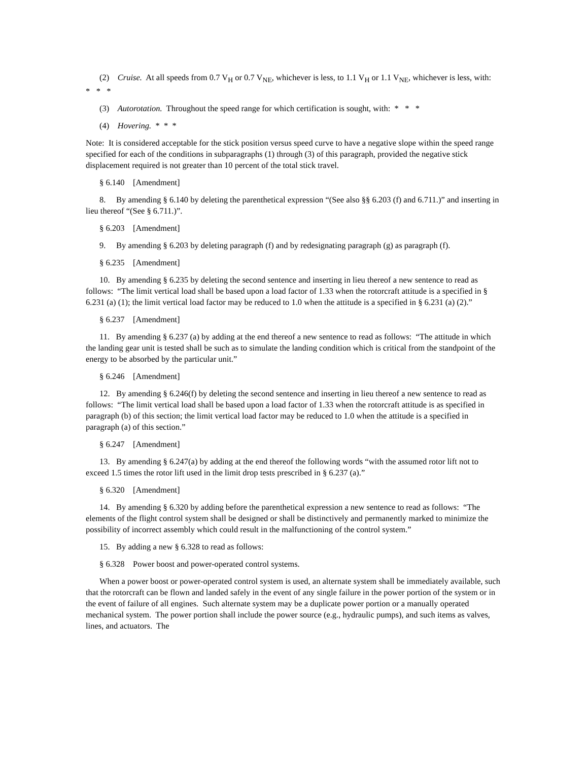(2) Cruise. At all speeds from 0.7 V<sub>H</sub> or 0.7 V<sub>NE</sub>, whichever is less, to 1.1 V<sub>H</sub> or 1.1 V<sub>NE</sub>, whichever is less, with: * * *
(3) Autorotation. Throughout the speed range for which certification is sought, with: * * *
(4) Hovering. * * *
Note: It is considered acceptable for the stick position versus speed curve to have a negative slope within the speed range specified for each of the conditions in subparagraphs (1) through (3) of this paragraph, provided the negative stick displacement required is not greater than 10 percent of the total stick travel.
§ 6.140 [Amendment]
8. By amending § 6.140 by deleting the parenthetical expression “(See also §§ 6.203 (f) and 6.711.)” and inserting in lieu thereof “(See § 6.711.)”.
§ 6.203 [Amendment]
9. By amending § 6.203 by deleting paragraph (f) and by redesignating paragraph (g) as paragraph (f).
§ 6.235 [Amendment]
10. By amending § 6.235 by deleting the second sentence and inserting in lieu thereof a new sentence to read as follows: “The limit vertical load shall be based upon a load factor of 1.33 when the rotorcraft attitude is a specified in § 6.231 (a) (1); the limit vertical load factor may be reduced to 1.0 when the attitude is a specified in § 6.231 (a) (2).”
§ 6.237 [Amendment]
11. By amending § 6.237 (a) by adding at the end thereof a new sentence to read as follows: “The attitude in which the landing gear unit is tested shall be such as to simulate the landing condition which is critical from the standpoint of the energy to be absorbed by the particular unit.”
§ 6.246 [Amendment]
12. By amending § 6.246(f) by deleting the second sentence and inserting in lieu thereof a new sentence to read as follows: “The limit vertical load shall be based upon a load factor of 1.33 when the rotorcraft attitude is as specified in paragraph (b) of this section; the limit vertical load factor may be reduced to 1.0 when the attitude is a specified in paragraph (a) of this section.”
§ 6.247 [Amendment]
13. By amending § 6.247(a) by adding at the end thereof the following words “with the assumed rotor lift not to exceed 1.5 times the rotor lift used in the limit drop tests prescribed in § 6.237 (a).”
§ 6.320 [Amendment]
14. By amending § 6.320 by adding before the parenthetical expression a new sentence to read as follows: “The elements of the flight control system shall be designed or shall be distinctively and permanently marked to minimize the possibility of incorrect assembly which could result in the malfunctioning of the control system.”
15. By adding a new § 6.328 to read as follows:
§ 6.328 Power boost and power-operated control systems.
When a power boost or power-operated control system is used, an alternate system shall be immediately available, such that the rotorcraft can be flown and landed safely in the event of any single failure in the power portion of the system or in the event of failure of all engines. Such alternate system may be a duplicate power portion or a manually operated mechanical system. The power portion shall include the power source (e.g., hydraulic pumps), and such items as valves, lines, and actuators. The